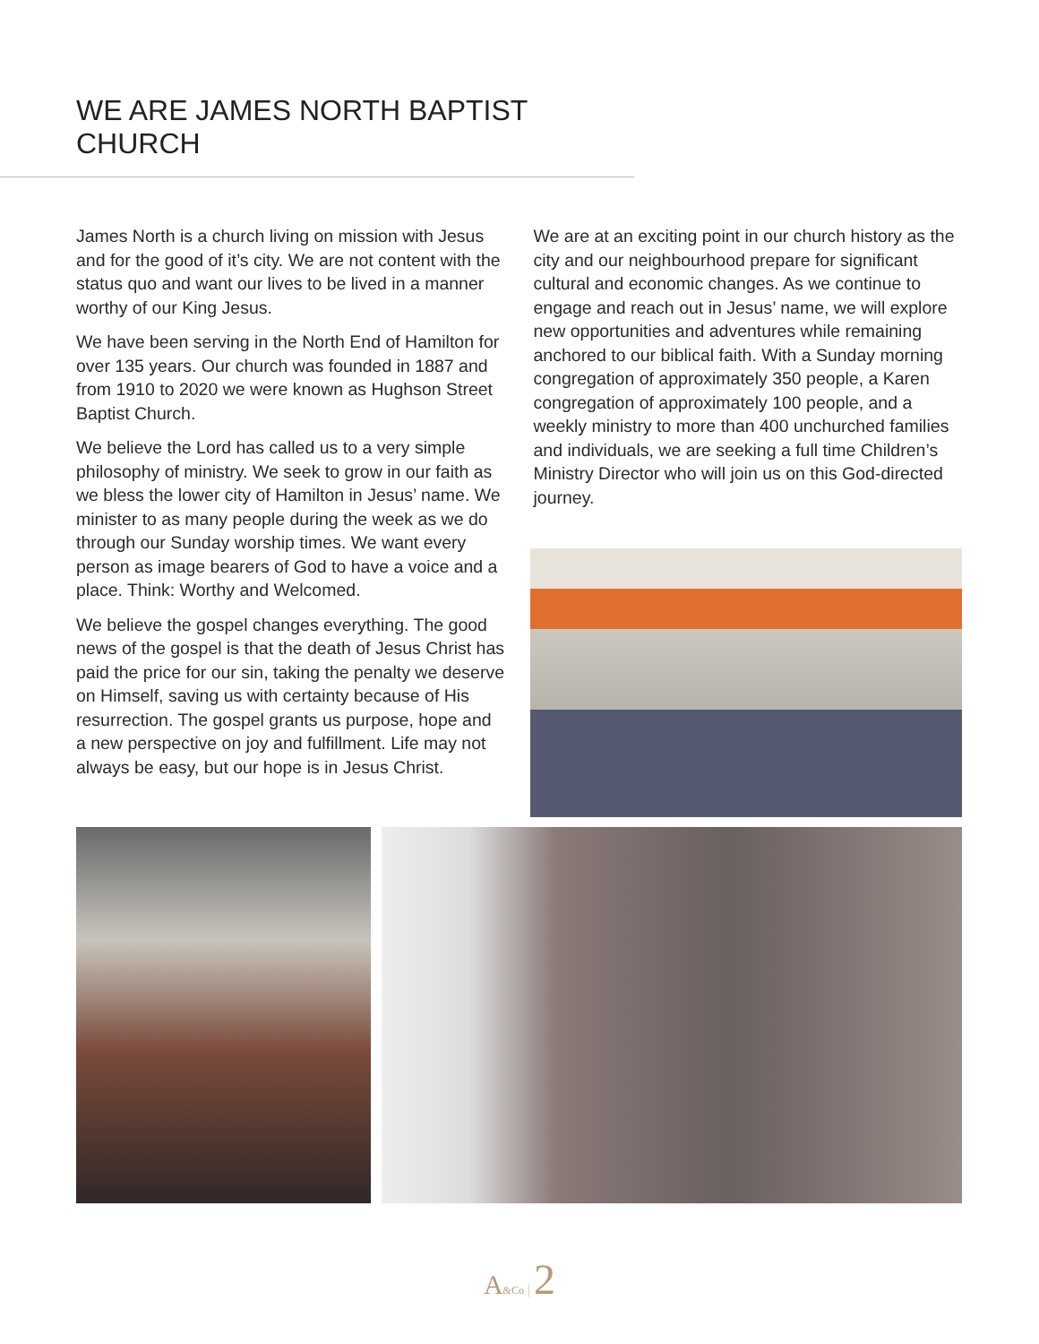WE ARE JAMES NORTH BAPTIST CHURCH
James North is a church living on mission with Jesus and for the good of it’s city. We are not content with the status quo and want our lives to be lived in a manner worthy of our King Jesus.
We have been serving in the North End of Hamilton for over 135 years. Our church was founded in 1887 and from 1910 to 2020 we were known as Hughson Street Baptist Church.
We believe the Lord has called us to a very simple philosophy of ministry. We seek to grow in our faith as we bless the lower city of Hamilton in Jesus’ name. We minister to as many people during the week as we do through our Sunday worship times. We want every person as image bearers of God to have a voice and a place. Think: Worthy and Welcomed.
We believe the gospel changes everything. The good news of the gospel is that the death of Jesus Christ has paid the price for our sin, taking the penalty we deserve on Himself, saving us with certainty because of His resurrection. The gospel grants us purpose, hope and a new perspective on joy and fulfillment. Life may not always be easy, but our hope is in Jesus Christ.
We are at an exciting point in our church history as the city and our neighbourhood prepare for significant cultural and economic changes. As we continue to engage and reach out in Jesus’ name, we will explore new opportunities and adventures while remaining anchored to our biblical faith. With a Sunday morning congregation of approximately 350 people, a Karen congregation of approximately 100 people, and a weekly ministry to more than 400 unchurched families and individuals, we are seeking a full time Children’s Ministry Director who will join us on this God-directed journey.
A&Co | 2